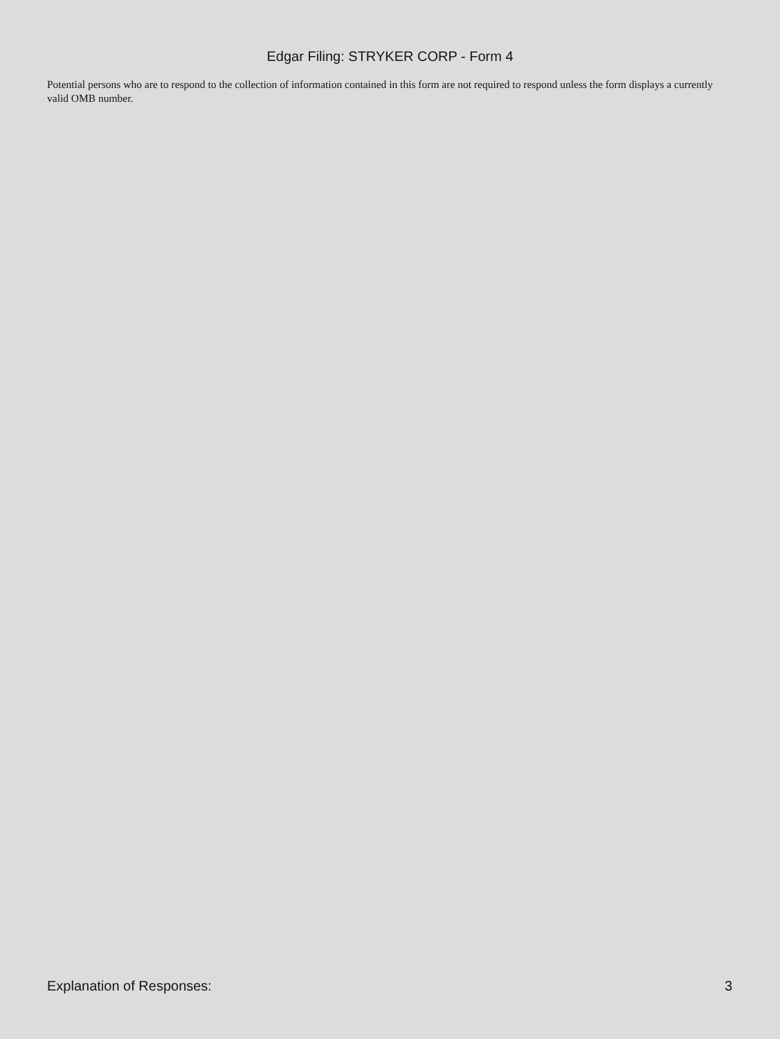Edgar Filing: STRYKER CORP - Form 4
Potential persons who are to respond to the collection of information contained in this form are not required to respond unless the form displays a currently valid OMB number.
Explanation of Responses: 3